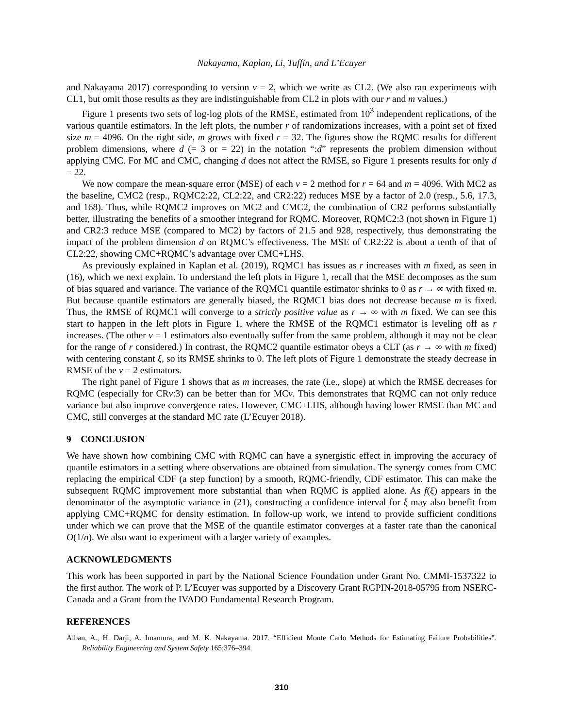Nakayama, Kaplan, Li, Tuffin, and L’Ecuyer
and Nakayama 2017) corresponding to version v = 2, which we write as CL2. (We also ran experiments with CL1, but omit those results as they are indistinguishable from CL2 in plots with our r and m values.)
Figure 1 presents two sets of log-log plots of the RMSE, estimated from 10<sup>3</sup> independent replications, of the various quantile estimators. In the left plots, the number r of randomizations increases, with a point set of fixed size m = 4096. On the right side, m grows with fixed r = 32. The figures show the RQMC results for different problem dimensions, where d (= 3 or = 22) in the notation “:d” represents the problem dimension without applying CMC. For MC and CMC, changing d does not affect the RMSE, so Figure 1 presents results for only d = 22.
We now compare the mean-square error (MSE) of each v = 2 method for r = 64 and m = 4096. With MC2 as the baseline, CMC2 (resp., RQMC2:22, CL2:22, and CR2:22) reduces MSE by a factor of 2.0 (resp., 5.6, 17.3, and 168). Thus, while RQMC2 improves on MC2 and CMC2, the combination of CR2 performs substantially better, illustrating the benefits of a smoother integrand for RQMC. Moreover, RQMC2:3 (not shown in Figure 1) and CR2:3 reduce MSE (compared to MC2) by factors of 21.5 and 928, respectively, thus demonstrating the impact of the problem dimension d on RQMC’s effectiveness. The MSE of CR2:22 is about a tenth of that of CL2:22, showing CMC+RQMC’s advantage over CMC+LHS.
As previously explained in Kaplan et al. (2019), RQMC1 has issues as r increases with m fixed, as seen in (16), which we next explain. To understand the left plots in Figure 1, recall that the MSE decomposes as the sum of bias squared and variance. The variance of the RQMC1 quantile estimator shrinks to 0 as r → ∞ with fixed m. But because quantile estimators are generally biased, the RQMC1 bias does not decrease because m is fixed. Thus, the RMSE of RQMC1 will converge to a strictly positive value as r → ∞ with m fixed. We can see this start to happen in the left plots in Figure 1, where the RMSE of the RQMC1 estimator is leveling off as r increases. (The other v = 1 estimators also eventually suffer from the same problem, although it may not be clear for the range of r considered.) In contrast, the RQMC2 quantile estimator obeys a CLT (as r → ∞ with m fixed) with centering constant ξ, so its RMSE shrinks to 0. The left plots of Figure 1 demonstrate the steady decrease in RMSE of the v = 2 estimators.
The right panel of Figure 1 shows that as m increases, the rate (i.e., slope) at which the RMSE decreases for RQMC (especially for CRv:3) can be better than for MCv. This demonstrates that RQMC can not only reduce variance but also improve convergence rates. However, CMC+LHS, although having lower RMSE than MC and CMC, still converges at the standard MC rate (L’Ecuyer 2018).
9 CONCLUSION
We have shown how combining CMC with RQMC can have a synergistic effect in improving the accuracy of quantile estimators in a setting where observations are obtained from simulation. The synergy comes from CMC replacing the empirical CDF (a step function) by a smooth, RQMC-friendly, CDF estimator. This can make the subsequent RQMC improvement more substantial than when RQMC is applied alone. As f(ξ) appears in the denominator of the asymptotic variance in (21), constructing a confidence interval for ξ may also benefit from applying CMC+RQMC for density estimation. In follow-up work, we intend to provide sufficient conditions under which we can prove that the MSE of the quantile estimator converges at a faster rate than the canonical O(1/n). We also want to experiment with a larger variety of examples.
ACKNOWLEDGMENTS
This work has been supported in part by the National Science Foundation under Grant No. CMMI-1537322 to the first author. The work of P. L’Ecuyer was supported by a Discovery Grant RGPIN-2018-05795 from NSERC-Canada and a Grant from the IVADO Fundamental Research Program.
REFERENCES
Alban, A., H. Darji, A. Imamura, and M. K. Nakayama. 2017. “Efficient Monte Carlo Methods for Estimating Failure Probabilities”. Reliability Engineering and System Safety 165:376–394.
310